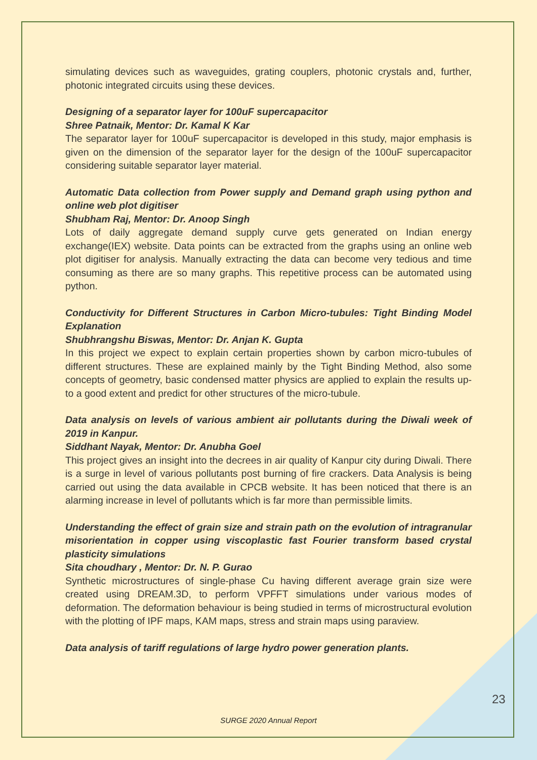simulating devices such as waveguides, grating couplers, photonic crystals and, further, photonic integrated circuits using these devices.
Designing of a separator layer for 100uF supercapacitor
Shree Patnaik, Mentor: Dr. Kamal K Kar
The separator layer for 100uF supercapacitor is developed in this study, major emphasis is given on the dimension of the separator layer for the design of the 100uF supercapacitor considering suitable separator layer material.
Automatic Data collection from Power supply and Demand graph using python and online web plot digitiser
Shubham Raj, Mentor: Dr. Anoop Singh
Lots of daily aggregate demand supply curve gets generated on Indian energy exchange(IEX) website. Data points can be extracted from the graphs using an online web plot digitiser for analysis. Manually extracting the data can become very tedious and time consuming as there are so many graphs. This repetitive process can be automated using python.
Conductivity for Different Structures in Carbon Micro-tubules: Tight Binding Model Explanation
Shubhrangshu Biswas, Mentor: Dr. Anjan K. Gupta
In this project we expect to explain certain properties shown by carbon micro-tubules of different structures. These are explained mainly by the Tight Binding Method, also some concepts of geometry, basic condensed matter physics are applied to explain the results up-to a good extent and predict for other structures of the micro-tubule.
Data analysis on levels of various ambient air pollutants during the Diwali week of 2019 in Kanpur.
Siddhant Nayak, Mentor: Dr. Anubha Goel
This project gives an insight into the decrees in air quality of Kanpur city during Diwali. There is a surge in level of various pollutants post burning of fire crackers. Data Analysis is being carried out using the data available in CPCB website. It has been noticed that there is an alarming increase in level of pollutants which is far more than permissible limits.
Understanding the effect of grain size and strain path on the evolution of intragranular misorientation in copper using viscoplastic fast Fourier transform based crystal plasticity simulations
Sita choudhary , Mentor: Dr. N. P. Gurao
Synthetic microstructures of single-phase Cu having different average grain size were created using DREAM.3D, to perform VPFFT simulations under various modes of deformation. The deformation behaviour is being studied in terms of microstructural evolution with the plotting of IPF maps, KAM maps, stress and strain maps using paraview.
Data analysis of tariff regulations of large hydro power generation plants.
23
SURGE 2020 Annual Report